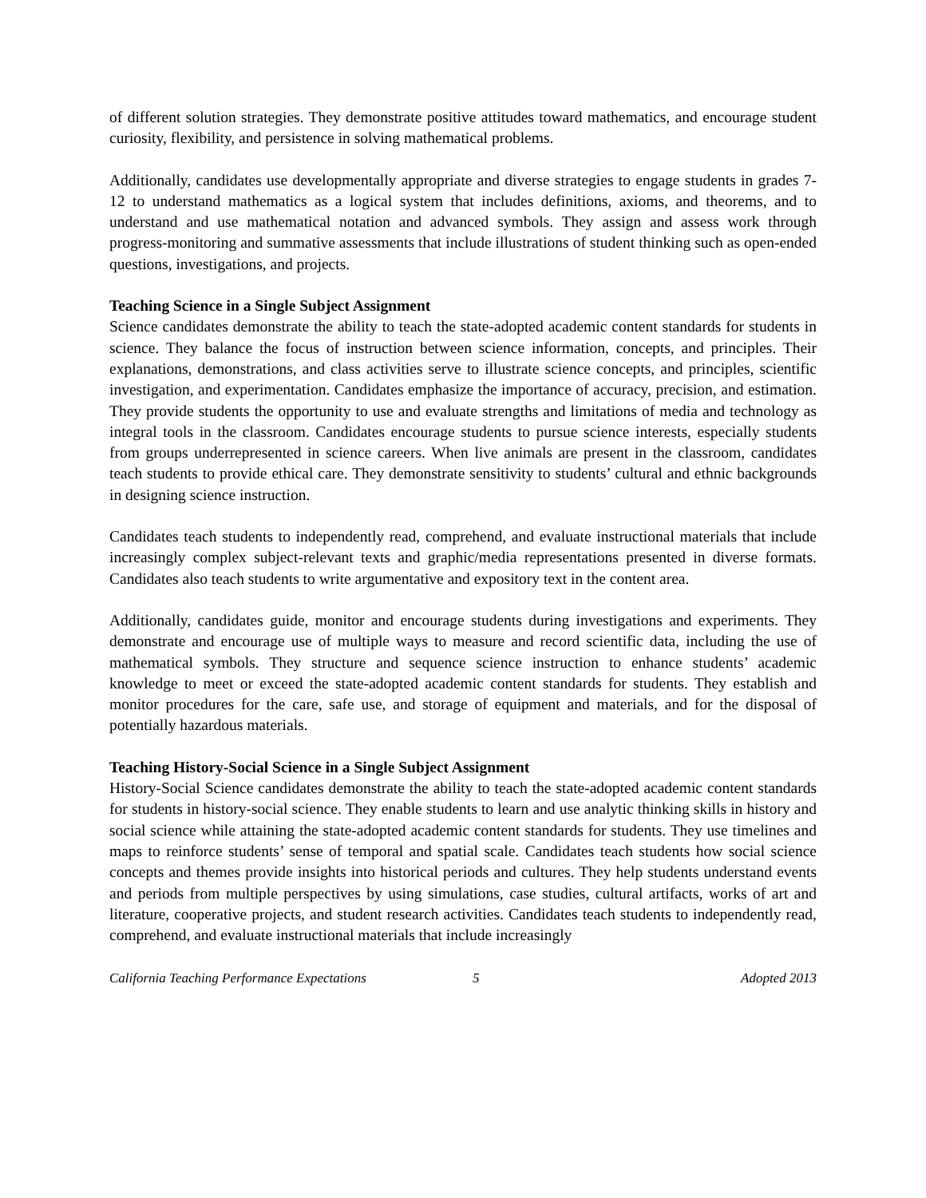of different solution strategies. They demonstrate positive attitudes toward mathematics, and encourage student curiosity, flexibility, and persistence in solving mathematical problems.
Additionally, candidates use developmentally appropriate and diverse strategies to engage students in grades 7-12 to understand mathematics as a logical system that includes definitions, axioms, and theorems, and to understand and use mathematical notation and advanced symbols. They assign and assess work through progress-monitoring and summative assessments that include illustrations of student thinking such as open-ended questions, investigations, and projects.
Teaching Science in a Single Subject Assignment
Science candidates demonstrate the ability to teach the state-adopted academic content standards for students in science. They balance the focus of instruction between science information, concepts, and principles. Their explanations, demonstrations, and class activities serve to illustrate science concepts, and principles, scientific investigation, and experimentation. Candidates emphasize the importance of accuracy, precision, and estimation. They provide students the opportunity to use and evaluate strengths and limitations of media and technology as integral tools in the classroom. Candidates encourage students to pursue science interests, especially students from groups underrepresented in science careers. When live animals are present in the classroom, candidates teach students to provide ethical care. They demonstrate sensitivity to students’ cultural and ethnic backgrounds in designing science instruction.
Candidates teach students to independently read, comprehend, and evaluate instructional materials that include increasingly complex subject-relevant texts and graphic/media representations presented in diverse formats. Candidates also teach students to write argumentative and expository text in the content area.
Additionally, candidates guide, monitor and encourage students during investigations and experiments. They demonstrate and encourage use of multiple ways to measure and record scientific data, including the use of mathematical symbols. They structure and sequence science instruction to enhance students’ academic knowledge to meet or exceed the state-adopted academic content standards for students. They establish and monitor procedures for the care, safe use, and storage of equipment and materials, and for the disposal of potentially hazardous materials.
Teaching History-Social Science in a Single Subject Assignment
History-Social Science candidates demonstrate the ability to teach the state-adopted academic content standards for students in history-social science. They enable students to learn and use analytic thinking skills in history and social science while attaining the state-adopted academic content standards for students. They use timelines and maps to reinforce students’ sense of temporal and spatial scale. Candidates teach students how social science concepts and themes provide insights into historical periods and cultures. They help students understand events and periods from multiple perspectives by using simulations, case studies, cultural artifacts, works of art and literature, cooperative projects, and student research activities. Candidates teach students to independently read, comprehend, and evaluate instructional materials that include increasingly
California Teaching Performance Expectations 5 Adopted 2013